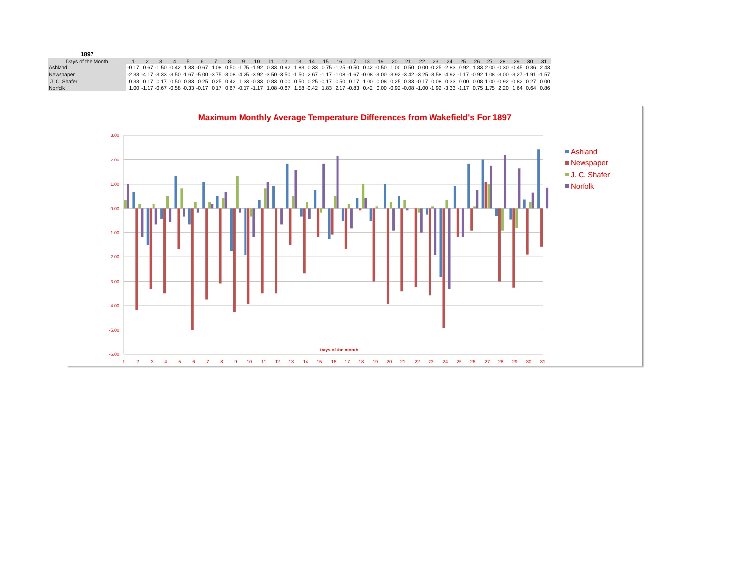| 1897 | | | | | | | | | | | | | | | | | | | | | | | | | | | | | | | |
| --- | --- | --- | --- | --- | --- | --- | --- | --- | --- | --- | --- | --- | --- | --- | --- | --- | --- | --- | --- | --- | --- | --- | --- | --- | --- | --- | --- | --- | --- | --- | --- |
| Days of the Month | 1 | 2 | 3 | 4 | 5 | 6 | 7 | 8 | 9 | 10 | 11 | 12 | 13 | 14 | 15 | 16 | 17 | 18 | 19 | 20 | 21 | 22 | 23 | 24 | 25 | 26 | 27 | 28 | 29 | 30 | 31 |
| Ashland | -0.17 | 0.67 | -1.50 | -0.42 | 1.33 | -0.67 | 1.08 | 0.50 | -1.75 | -1.92 | 0.33 | 0.92 | 1.83 | -0.33 | 0.75 | -1.25 | -0.50 | 0.42 | -0.50 | 1.00 | 0.50 | 0.00 | -0.25 | -2.83 | 0.92 | 1.83 | 2.00 | -0.30 | -0.45 | 0.36 | 2.43 |
| Newspaper | -2.33 | -4.17 | -3.33 | -3.50 | -1.67 | -5.00 | -3.75 | -3.08 | -4.25 | -3.92 | -3.50 | -3.50 | -1.50 | -2.67 | -1.17 | -1.08 | -1.67 | -0.08 | -3.00 | -3.92 | -3.42 | -3.25 | -3.58 | -4.92 | -1.17 | -0.92 | 1.08 | -3.00 | -3.27 | -1.91 | -1.57 |
| J. C. Shafer | 0.33 | 0.17 | 0.17 | 0.50 | 0.83 | 0.25 | 0.25 | 0.42 | 1.33 | -0.33 | 0.83 | 0.00 | 0.50 | 0.25 | -0.17 | 0.50 | 0.17 | 1.00 | 0.08 | 0.25 | 0.33 | -0.17 | 0.08 | 0.33 | 0.00 | 0.08 | 1.00 | -0.92 | -0.82 | 0.27 | 0.00 |
| Norfolk | 1.00 | -1.17 | -0.67 | -0.58 | -0.33 | -0.17 | 0.17 | 0.67 | -0.17 | -1.17 | 1.08 | -0.67 | 1.58 | -0.42 | 1.83 | 2.17 | -0.83 | 0.42 | 0.00 | -0.92 | -0.08 | -1.00 | -1.92 | -3.33 | -1.17 | 0.75 | 1.75 | 2.20 | 1.64 | 0.64 | 0.86 |
Maximum Monthly Average Temperature Differences from Wakefield's For 1897
3.00
2.00
1.00
0.00
-1.00
-2.00
-3.00
-4.00
-5.00
-6.00
Days of the month
1
2
3
4
5
6
7
8
9
10
11
12
13
14
15
16
17
18
19
20
21
22
23
24
25
26
27
28
29
30
31
Ashland
Newspaper
J. C. Shafer
Norfolk